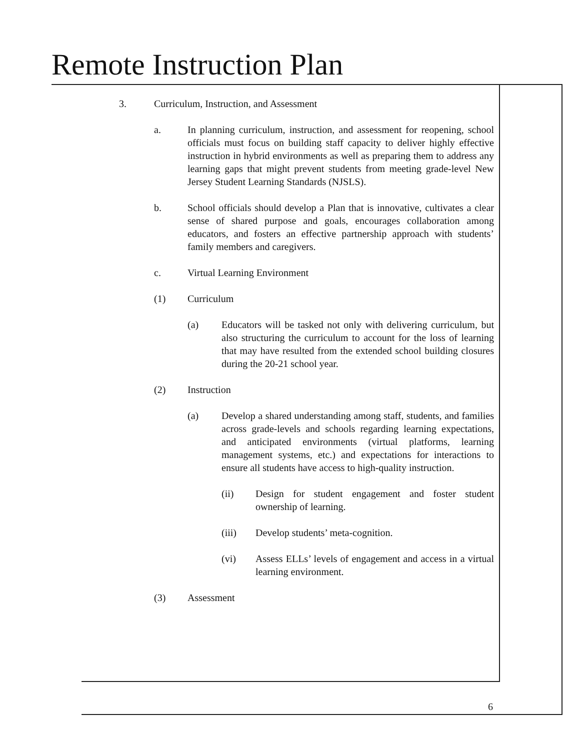Remote Instruction Plan
3. Curriculum, Instruction, and Assessment
a. In planning curriculum, instruction, and assessment for reopening, school officials must focus on building staff capacity to deliver highly effective instruction in hybrid environments as well as preparing them to address any learning gaps that might prevent students from meeting grade-level New Jersey Student Learning Standards (NJSLS).
b. School officials should develop a Plan that is innovative, cultivates a clear sense of shared purpose and goals, encourages collaboration among educators, and fosters an effective partnership approach with students’ family members and caregivers.
c. Virtual Learning Environment
(1) Curriculum
(a) Educators will be tasked not only with delivering curriculum, but also structuring the curriculum to account for the loss of learning that may have resulted from the extended school building closures during the 20-21 school year.
(2) Instruction
(a) Develop a shared understanding among staff, students, and families across grade-levels and schools regarding learning expectations, and anticipated environments (virtual platforms, learning management systems, etc.) and expectations for interactions to ensure all students have access to high-quality instruction.
(ii) Design for student engagement and foster student ownership of learning.
(iii) Develop students’ meta-cognition.
(vi) Assess ELLs’ levels of engagement and access in a virtual learning environment.
(3) Assessment
6